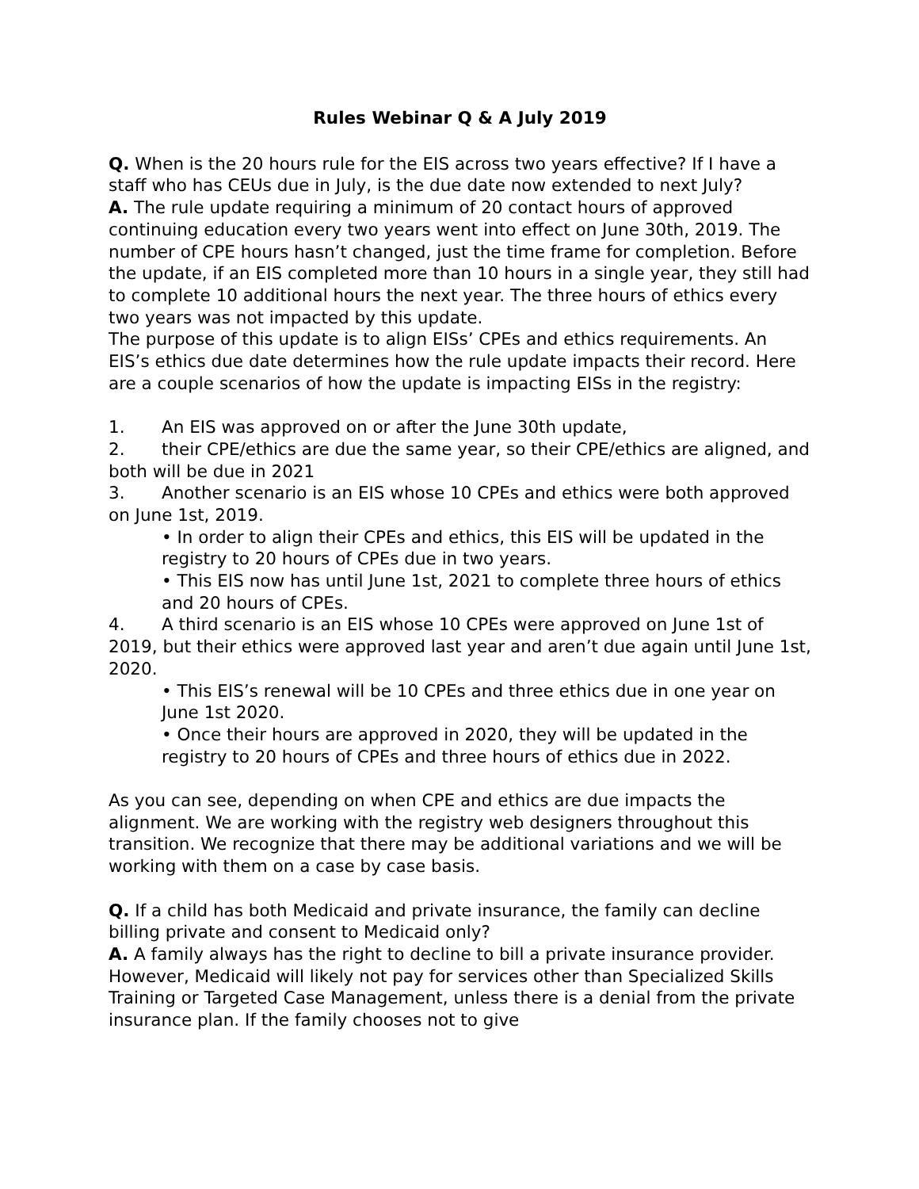Rules Webinar Q & A July 2019
Q. When is the 20 hours rule for the EIS across two years effective? If I have a staff who has CEUs due in July, is the due date now extended to next July?
A. The rule update requiring a minimum of 20 contact hours of approved continuing education every two years went into effect on June 30th, 2019. The number of CPE hours hasn’t changed, just the time frame for completion. Before the update, if an EIS completed more than 10 hours in a single year, they still had to complete 10 additional hours the next year. The three hours of ethics every two years was not impacted by this update.
The purpose of this update is to align EISs’ CPEs and ethics requirements. An EIS’s ethics due date determines how the rule update impacts their record. Here are a couple scenarios of how the update is impacting EISs in the registry:
1. An EIS was approved on or after the June 30th update,
2. their CPE/ethics are due the same year, so their CPE/ethics are aligned, and both will be due in 2021
3. Another scenario is an EIS whose 10 CPEs and ethics were both approved on June 1st, 2019.
• In order to align their CPEs and ethics, this EIS will be updated in the registry to 20 hours of CPEs due in two years.
• This EIS now has until June 1st, 2021 to complete three hours of ethics and 20 hours of CPEs.
4. A third scenario is an EIS whose 10 CPEs were approved on June 1st of 2019, but their ethics were approved last year and aren’t due again until June 1st, 2020.
• This EIS’s renewal will be 10 CPEs and three ethics due in one year on June 1st 2020.
• Once their hours are approved in 2020, they will be updated in the registry to 20 hours of CPEs and three hours of ethics due in 2022.
As you can see, depending on when CPE and ethics are due impacts the alignment. We are working with the registry web designers throughout this transition. We recognize that there may be additional variations and we will be working with them on a case by case basis.
Q. If a child has both Medicaid and private insurance, the family can decline billing private and consent to Medicaid only?
A. A family always has the right to decline to bill a private insurance provider. However, Medicaid will likely not pay for services other than Specialized Skills Training or Targeted Case Management, unless there is a denial from the private insurance plan. If the family chooses not to give